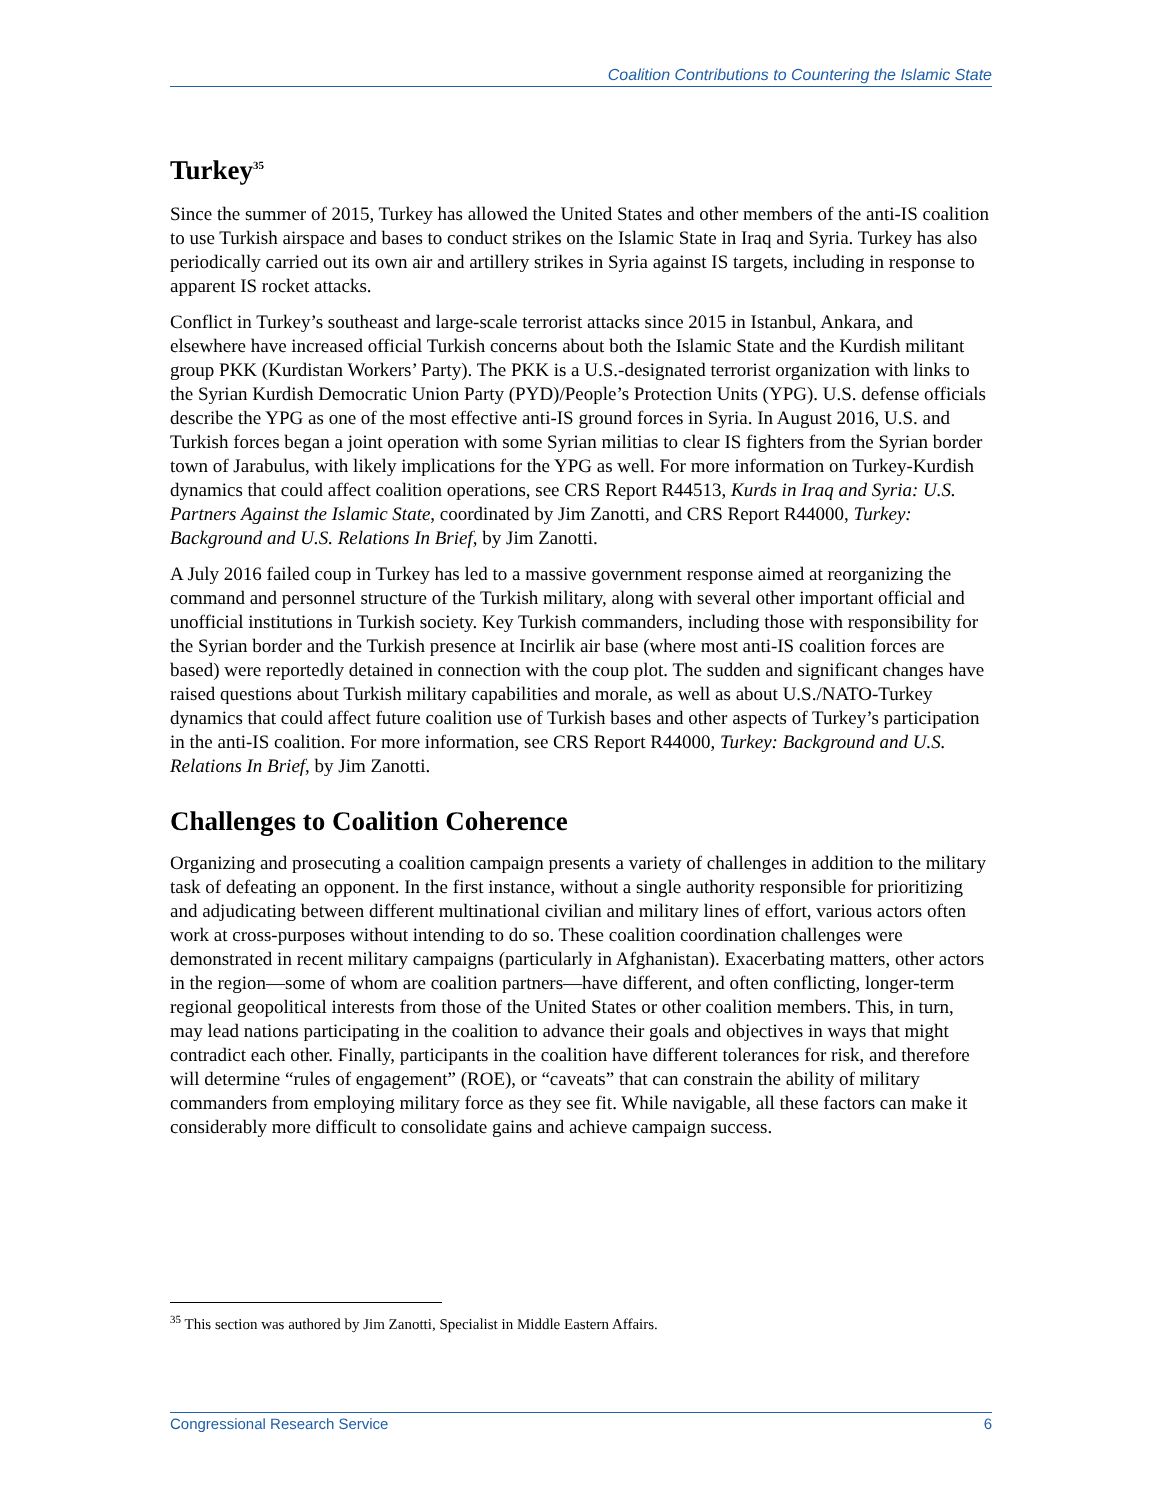Coalition Contributions to Countering the Islamic State
Turkey<sup>35</sup>
Since the summer of 2015, Turkey has allowed the United States and other members of the anti-IS coalition to use Turkish airspace and bases to conduct strikes on the Islamic State in Iraq and Syria. Turkey has also periodically carried out its own air and artillery strikes in Syria against IS targets, including in response to apparent IS rocket attacks.
Conflict in Turkey’s southeast and large-scale terrorist attacks since 2015 in Istanbul, Ankara, and elsewhere have increased official Turkish concerns about both the Islamic State and the Kurdish militant group PKK (Kurdistan Workers’ Party). The PKK is a U.S.-designated terrorist organization with links to the Syrian Kurdish Democratic Union Party (PYD)/People’s Protection Units (YPG). U.S. defense officials describe the YPG as one of the most effective anti-IS ground forces in Syria. In August 2016, U.S. and Turkish forces began a joint operation with some Syrian militias to clear IS fighters from the Syrian border town of Jarabulus, with likely implications for the YPG as well. For more information on Turkey-Kurdish dynamics that could affect coalition operations, see CRS Report R44513, Kurds in Iraq and Syria: U.S. Partners Against the Islamic State, coordinated by Jim Zanotti, and CRS Report R44000, Turkey: Background and U.S. Relations In Brief, by Jim Zanotti.
A July 2016 failed coup in Turkey has led to a massive government response aimed at reorganizing the command and personnel structure of the Turkish military, along with several other important official and unofficial institutions in Turkish society. Key Turkish commanders, including those with responsibility for the Syrian border and the Turkish presence at Incirlik air base (where most anti-IS coalition forces are based) were reportedly detained in connection with the coup plot. The sudden and significant changes have raised questions about Turkish military capabilities and morale, as well as about U.S./NATO-Turkey dynamics that could affect future coalition use of Turkish bases and other aspects of Turkey’s participation in the anti-IS coalition. For more information, see CRS Report R44000, Turkey: Background and U.S. Relations In Brief, by Jim Zanotti.
Challenges to Coalition Coherence
Organizing and prosecuting a coalition campaign presents a variety of challenges in addition to the military task of defeating an opponent. In the first instance, without a single authority responsible for prioritizing and adjudicating between different multinational civilian and military lines of effort, various actors often work at cross-purposes without intending to do so. These coalition coordination challenges were demonstrated in recent military campaigns (particularly in Afghanistan). Exacerbating matters, other actors in the region—some of whom are coalition partners—have different, and often conflicting, longer-term regional geopolitical interests from those of the United States or other coalition members. This, in turn, may lead nations participating in the coalition to advance their goals and objectives in ways that might contradict each other. Finally, participants in the coalition have different tolerances for risk, and therefore will determine “rules of engagement” (ROE), or “caveats” that can constrain the ability of military commanders from employing military force as they see fit. While navigable, all these factors can make it considerably more difficult to consolidate gains and achieve campaign success.
<sup>35</sup> This section was authored by Jim Zanotti, Specialist in Middle Eastern Affairs.
Congressional Research Service 6